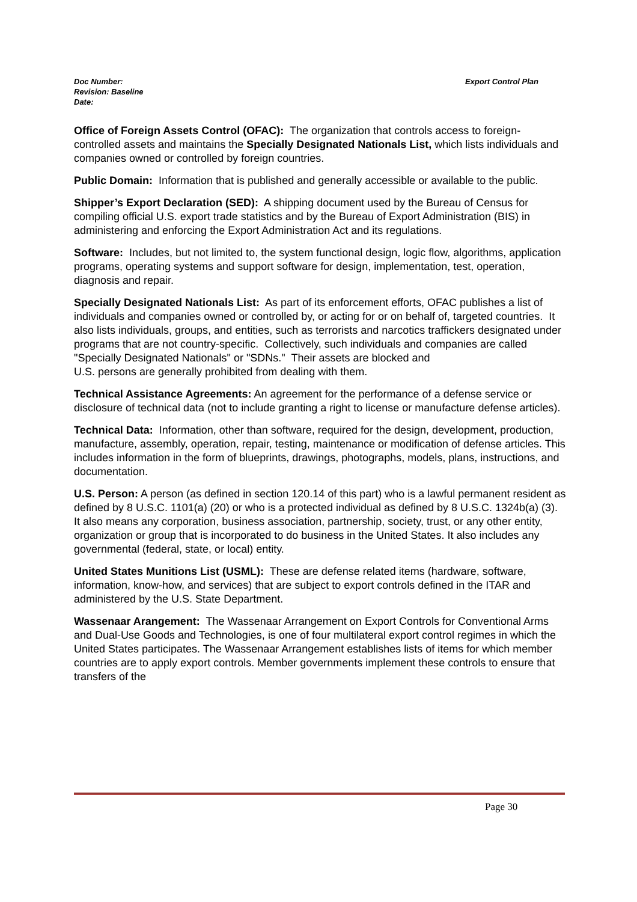Export Control Plan Doc Number:
Revision: Baseline
Date:
Office of Foreign Assets Control (OFAC): The organization that controls access to foreign-controlled assets and maintains the Specially Designated Nationals List, which lists individuals and companies owned or controlled by foreign countries.
Public Domain: Information that is published and generally accessible or available to the public.
Shipper’s Export Declaration (SED): A shipping document used by the Bureau of Census for compiling official U.S. export trade statistics and by the Bureau of Export Administration (BIS) in administering and enforcing the Export Administration Act and its regulations.
Software: Includes, but not limited to, the system functional design, logic flow, algorithms, application programs, operating systems and support software for design, implementation, test, operation, diagnosis and repair.
Specially Designated Nationals List: As part of its enforcement efforts, OFAC publishes a list of individuals and companies owned or controlled by, or acting for or on behalf of, targeted countries. It also lists individuals, groups, and entities, such as terrorists and narcotics traffickers designated under programs that are not country-specific. Collectively, such individuals and companies are called "Specially Designated Nationals" or "SDNs." Their assets are blocked and
U.S. persons are generally prohibited from dealing with them.
Technical Assistance Agreements: An agreement for the performance of a defense service or disclosure of technical data (not to include granting a right to license or manufacture defense articles).
Technical Data: Information, other than software, required for the design, development, production, manufacture, assembly, operation, repair, testing, maintenance or modification of defense articles. This includes information in the form of blueprints, drawings, photographs, models, plans, instructions, and documentation.
U.S. Person: A person (as defined in section 120.14 of this part) who is a lawful permanent resident as defined by 8 U.S.C. 1101(a) (20) or who is a protected individual as defined by 8 U.S.C. 1324b(a) (3). It also means any corporation, business association, partnership, society, trust, or any other entity, organization or group that is incorporated to do business in the United States. It also includes any governmental (federal, state, or local) entity.
United States Munitions List (USML): These are defense related items (hardware, software, information, know-how, and services) that are subject to export controls defined in the ITAR and administered by the U.S. State Department.
Wassenaar Arangement: The Wassenaar Arrangement on Export Controls for Conventional Arms and Dual-Use Goods and Technologies, is one of four multilateral export control regimes in which the United States participates. The Wassenaar Arrangement establishes lists of items for which member countries are to apply export controls. Member governments implement these controls to ensure that transfers of the
Page 30